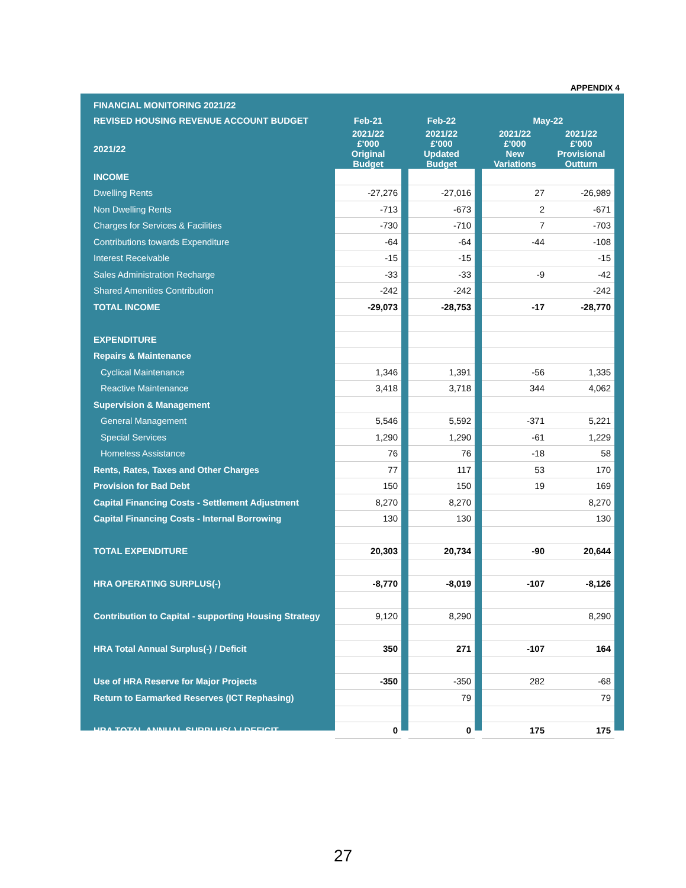APPENDIX 4
| FINANCIAL MONITORING 2021/22 | | | | | | |
| --- | --- | --- | --- | --- | --- | --- |
| REVISED HOUSING REVENUE ACCOUNT BUDGET | Feb-21 | | Feb-22 | | May-22 | |
| 2021/22 | 2021/22 £'000 Original Budget | | 2021/22 £'000 Updated Budget | | 2021/22 £'000 New Variations | 2021/22 £'000 Provisional Outturn |
| INCOME | | | | | | |
| Dwelling Rents | -27,276 | | -27,016 | | 27 | -26,989 |
| Non Dwelling Rents | -713 | | -673 | | 2 | -671 |
| Charges for Services & Facilities | -730 | | -710 | | 7 | -703 |
| Contributions towards Expenditure | -64 | | -64 | | -44 | -108 |
| Interest Receivable | -15 | | -15 | | | -15 |
| Sales Administration Recharge | -33 | | -33 | | -9 | -42 |
| Shared Amenities Contribution | -242 | | -242 | | | -242 |
| TOTAL INCOME | -29,073 | | -28,753 | | -17 | -28,770 |
| EXPENDITURE | | | | | | |
| Repairs & Maintenance | | | | | | |
| Cyclical Maintenance | 1,346 | | 1,391 | | -56 | 1,335 |
| Reactive Maintenance | 3,418 | | 3,718 | | 344 | 4,062 |
| Supervision & Management | | | | | | |
| General Management | 5,546 | | 5,592 | | -371 | 5,221 |
| Special Services | 1,290 | | 1,290 | | -61 | 1,229 |
| Homeless Assistance | 76 | | 76 | | -18 | 58 |
| Rents, Rates, Taxes and Other Charges | 77 | | 117 | | 53 | 170 |
| Provision for Bad Debt | 150 | | 150 | | 19 | 169 |
| Capital Financing Costs - Settlement Adjustment | 8,270 | | 8,270 | | | 8,270 |
| Capital Financing Costs - Internal Borrowing | 130 | | 130 | | | 130 |
| TOTAL EXPENDITURE | 20,303 | | 20,734 | | -90 | 20,644 |
| HRA OPERATING SURPLUS(-) | -8,770 | | -8,019 | | -107 | -8,126 |
| Contribution to Capital - supporting Housing Strategy | 9,120 | | 8,290 | | | 8,290 |
| HRA Total Annual Surplus(-) / Deficit | 350 | | 271 | | -107 | 164 |
| Use of HRA Reserve for Major Projects | -350 | | -350 | | 282 | -68 |
| Return to Earmarked Reserves (ICT Rephasing) | | | 79 | | | 79 |
| HRA TOTAL ANNUAL SURPLUS(-) / DEFICIT | 0 | | 0 | | 175 | 175 |
27